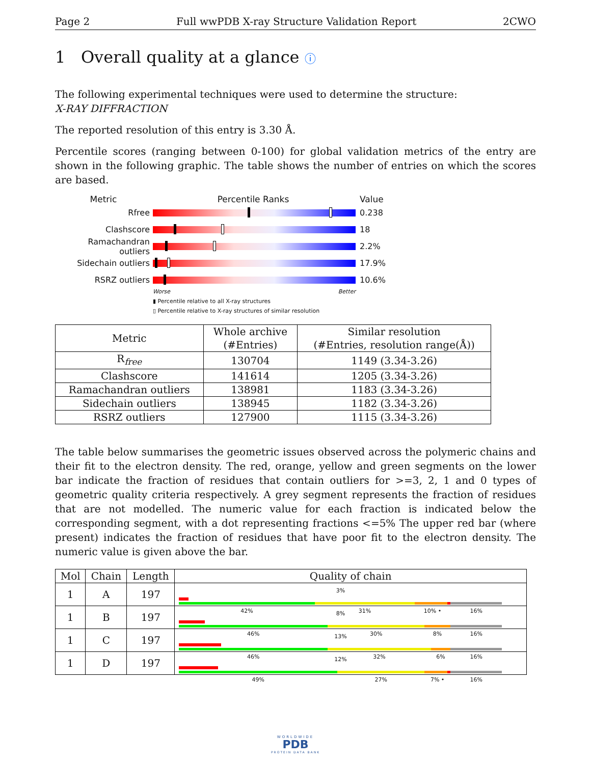Page 2 Full wwPDB X-ray Structure Validation Report 2CWO
1 Overall quality at a glance ⓘ
The following experimental techniques were used to determine the structure:
X-RAY DIFFRACTION
The reported resolution of this entry is 3.30 Å.
Percentile scores (ranging between 0-100) for global validation metrics of the entry are shown in the following graphic. The table shows the number of entries on which the scores are based.
Metric Percentile Ranks Value
Rfree 0.238
Clashscore 18
Ramachandran outliers
2.2%
Sidechain outliers 17.9%
RSRZ outliers 10.6%
Worse Better
▮ Percentile relative to all X-ray structures
▯ Percentile relative to X-ray structures of similar resolution
| Metric | Whole archive (#Entries) | Similar resolution (#Entries, resolution range(Å)) |
| --- | --- | --- |
| R<sub>free</sub> | 130704 | 1149 (3.34-3.26) |
| Clashscore | 141614 | 1205 (3.34-3.26) |
| Ramachandran outliers | 138981 | 1183 (3.34-3.26) |
| Sidechain outliers | 138945 | 1182 (3.34-3.26) |
| RSRZ outliers | 127900 | 1115 (3.34-3.26) |
The table below summarises the geometric issues observed across the polymeric chains and their fit to the electron density. The red, orange, yellow and green segments on the lower bar indicate the fraction of residues that contain outliers for >=3, 2, 1 and 0 types of geometric quality criteria respectively. A grey segment represents the fraction of residues that are not modelled. The numeric value for each fraction is indicated below the corresponding segment, with a dot representing fractions <=5% The upper red bar (where present) indicates the fraction of residues that have poor fit to the electron density. The numeric value is given above the bar.
| Mol | Chain | Length | Quality of chain |
| --- | --- | --- | --- |
| 1 | A | 197 | 3% 42% 31% 10% • 16% |
| 1 | B | 197 | 8% 46% 30% 8% 16% |
| 1 | C | 197 | 13% 46% 32% 6% 16% |
| 1 | D | 197 | 12% 49% 27% 7% • 16% |
WORLDWIDE
PDB
PROTEIN DATA BANK